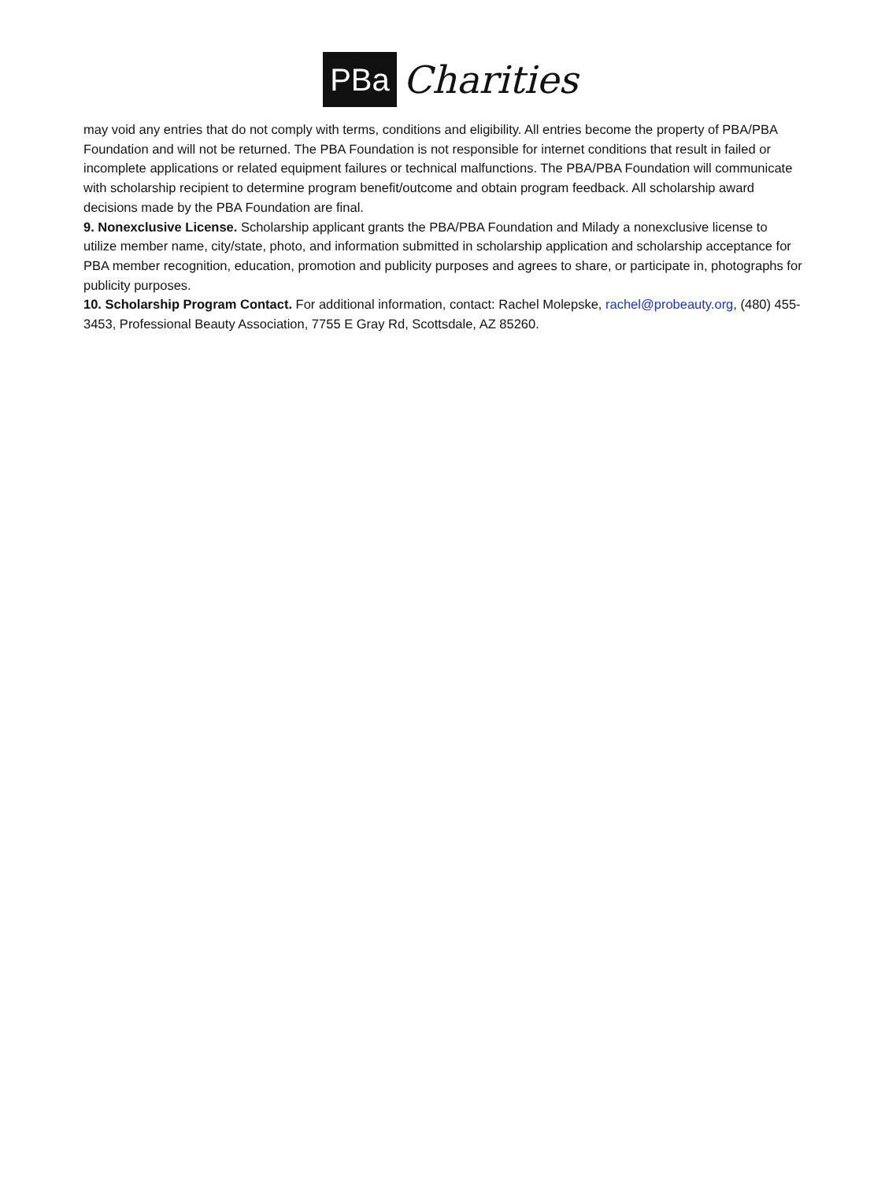PBa
Charities
may void any entries that do not comply with terms, conditions and eligibility. All entries become the property of PBA/PBA Foundation and will not be returned. The PBA Foundation is not responsible for internet conditions that result in failed or incomplete applications or related equipment failures or technical malfunctions. The PBA/PBA Foundation will communicate with scholarship recipient to determine program benefit/outcome and obtain program feedback. All scholarship award decisions made by the PBA Foundation are final.
9. Nonexclusive License. Scholarship applicant grants the PBA/PBA Foundation and Milady a nonexclusive license to utilize member name, city/state, photo, and information submitted in scholarship application and scholarship acceptance for PBA member recognition, education, promotion and publicity purposes and agrees to share, or participate in, photographs for publicity purposes.
10. Scholarship Program Contact. For additional information, contact: Rachel Molepske, rachel@probeauty.org, (480) 455-3453, Professional Beauty Association, 7755 E Gray Rd, Scottsdale, AZ 85260.